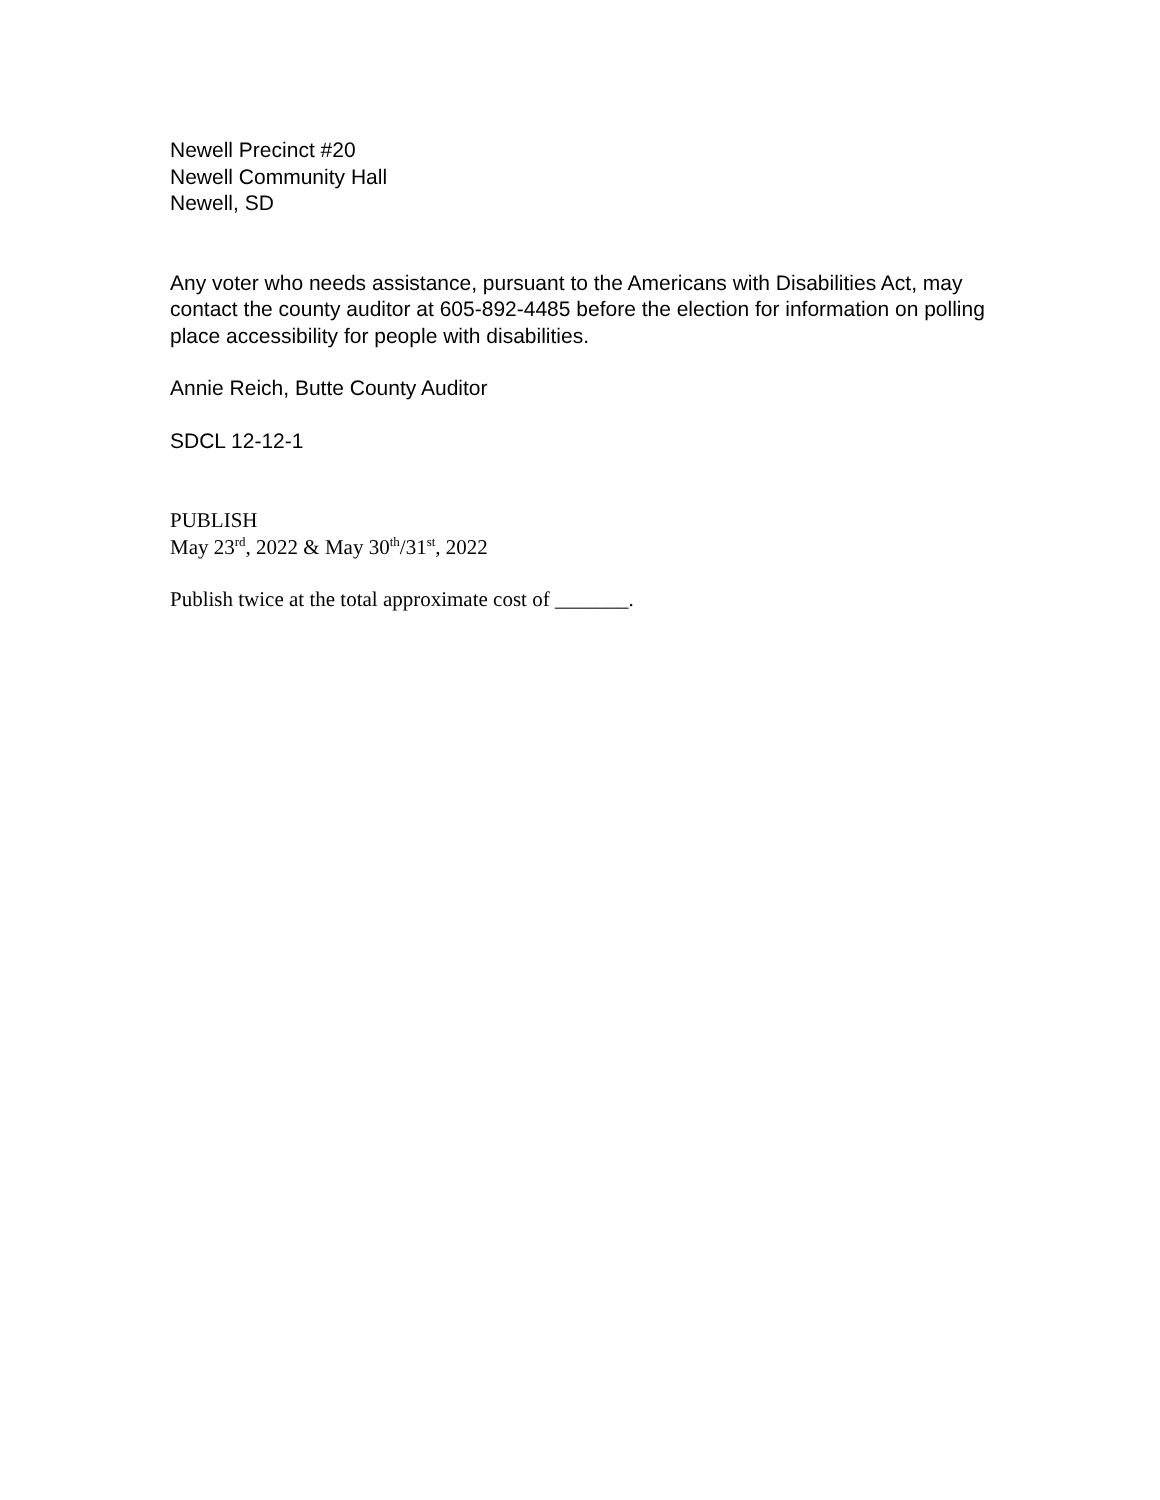Newell Precinct #20
Newell Community Hall
Newell, SD
Any voter who needs assistance, pursuant to the Americans with Disabilities Act, may contact the county auditor at 605-892-4485 before the election for information on polling place accessibility for people with disabilities.
Annie Reich, Butte County Auditor
SDCL 12-12-1
PUBLISH
May 23<sup>rd</sup>, 2022 & May 30<sup>th</sup>/31<sup>st</sup>, 2022
Publish twice at the total approximate cost of _______.